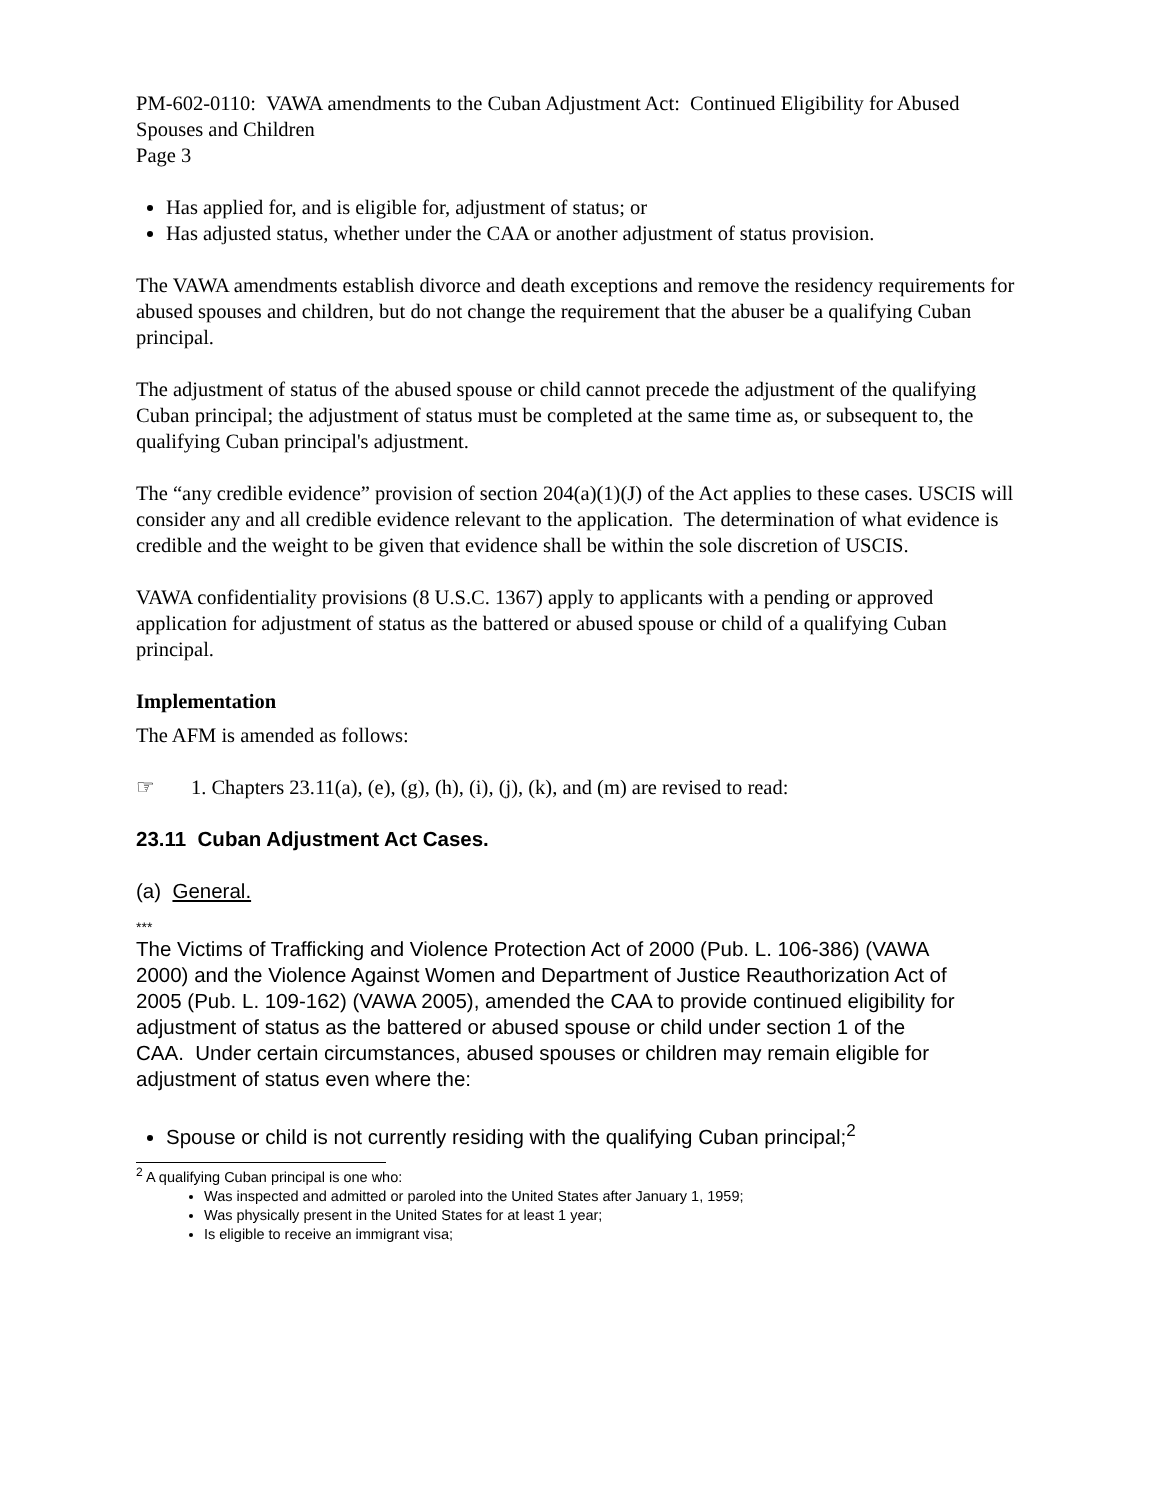PM-602-0110: VAWA amendments to the Cuban Adjustment Act: Continued Eligibility for Abused Spouses and Children
Page 3
Has applied for, and is eligible for, adjustment of status; or
Has adjusted status, whether under the CAA or another adjustment of status provision.
The VAWA amendments establish divorce and death exceptions and remove the residency requirements for abused spouses and children, but do not change the requirement that the abuser be a qualifying Cuban principal.
The adjustment of status of the abused spouse or child cannot precede the adjustment of the qualifying Cuban principal; the adjustment of status must be completed at the same time as, or subsequent to, the qualifying Cuban principal's adjustment.
The “any credible evidence” provision of section 204(a)(1)(J) of the Act applies to these cases. USCIS will consider any and all credible evidence relevant to the application. The determination of what evidence is credible and the weight to be given that evidence shall be within the sole discretion of USCIS.
VAWA confidentiality provisions (8 U.S.C. 1367) apply to applicants with a pending or approved application for adjustment of status as the battered or abused spouse or child of a qualifying Cuban principal.
Implementation
The AFM is amended as follows:
☞ 1. Chapters 23.11(a), (e), (g), (h), (i), (j), (k), and (m) are revised to read:
23.11 Cuban Adjustment Act Cases.
(a) General.
***
The Victims of Trafficking and Violence Protection Act of 2000 (Pub. L. 106-386) (VAWA 2000) and the Violence Against Women and Department of Justice Reauthorization Act of 2005 (Pub. L. 109-162) (VAWA 2005), amended the CAA to provide continued eligibility for adjustment of status as the battered or abused spouse or child under section 1 of the CAA. Under certain circumstances, abused spouses or children may remain eligible for adjustment of status even where the:
Spouse or child is not currently residing with the qualifying Cuban principal;<sup>2</sup>
<sup>2</sup> A qualifying Cuban principal is one who:
Was inspected and admitted or paroled into the United States after January 1, 1959;
Was physically present in the United States for at least 1 year;
Is eligible to receive an immigrant visa;